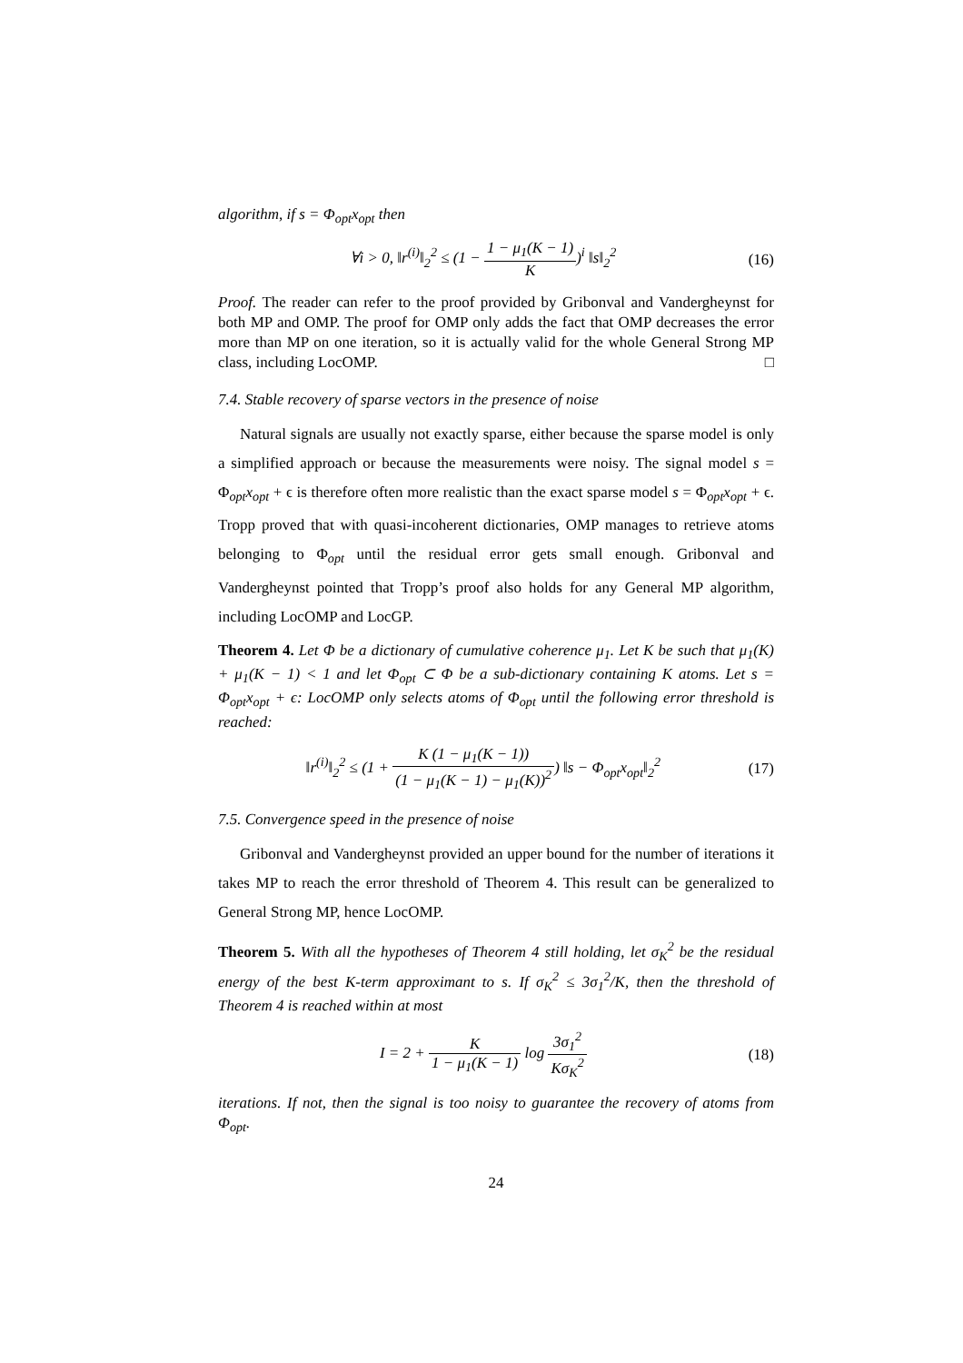algorithm, if s = Φ<sub>opt</sub>x<sub>opt</sub> then
∀i > 0, ‖r<sup>(i)</sup>‖<sub>2</sub><sup>2</sup> ≤ (1 − 1 − μ<sub>1</sub>(K − 1) K)<sup>i</sup> ‖s‖<sub>2</sub><sup>2</sup>
(16)
Proof. The reader can refer to the proof provided by Gribonval and Vandergheynst for both MP and OMP. The proof for OMP only adds the fact that OMP decreases the error more than MP on one iteration, so it is actually valid for the whole General Strong MP class, including LocOMP. □
7.4. Stable recovery of sparse vectors in the presence of noise
Natural signals are usually not exactly sparse, either because the sparse model is only a simplified approach or because the measurements were noisy. The signal model s = Φ<sub>opt</sub>x<sub>opt</sub> + ϵ is therefore often more realistic than the exact sparse model s = Φ<sub>opt</sub>x<sub>opt</sub> + ϵ. Tropp proved that with quasi-incoherent dictionaries, OMP manages to retrieve atoms belonging to Φ<sub>opt</sub> until the residual error gets small enough. Gribonval and Vandergheynst pointed that Tropp’s proof also holds for any General MP algorithm, including LocOMP and LocGP.
Theorem 4. Let Φ be a dictionary of cumulative coherence μ<sub>1</sub>. Let K be such that μ<sub>1</sub>(K) + μ<sub>1</sub>(K − 1) < 1 and let Φ<sub>opt</sub> ⊂ Φ be a sub-dictionary containing K atoms. Let s = Φ<sub>opt</sub>x<sub>opt</sub> + ϵ: LocOMP only selects atoms of Φ<sub>opt</sub> until the following error threshold is reached:
‖r<sup>(i)</sup>‖<sub>2</sub><sup>2</sup> ≤ (1 + K (1 − μ<sub>1</sub>(K − 1)) (1 − μ<sub>1</sub>(K − 1) − μ<sub>1</sub>(K))<sup>2</sup>) ‖s − Φ<sub>opt</sub>x<sub>opt</sub>‖<sub>2</sub><sup>2</sup>
(17)
7.5. Convergence speed in the presence of noise
Gribonval and Vandergheynst provided an upper bound for the number of iterations it takes MP to reach the error threshold of Theorem 4. This result can be generalized to General Strong MP, hence LocOMP.
Theorem 5. With all the hypotheses of Theorem 4 still holding, let σ<sub>K</sub><sup>2</sup> be the residual energy of the best K-term approximant to s. If σ<sub>K</sub><sup>2</sup> ≤ 3σ<sub>1</sub><sup>2</sup>/K, then the threshold of Theorem 4 is reached within at most
I = 2 + K 1 − μ<sub>1</sub>(K − 1) log 3σ<sub>1</sub><sup>2</sup> Kσ<sub>K</sub><sup>2</sup>
(18)
iterations. If not, then the signal is too noisy to guarantee the recovery of atoms from Φ<sub>opt</sub>.
24